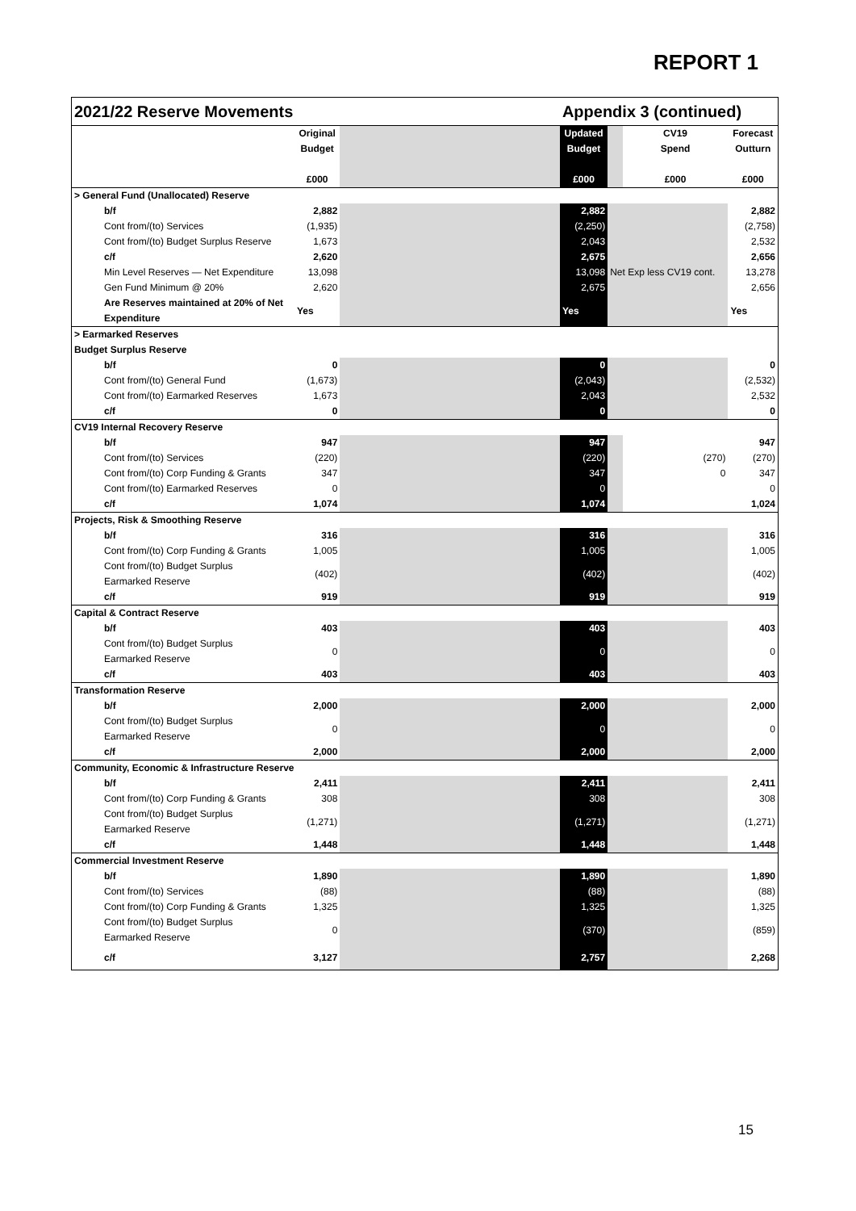REPORT 1
| 2021/22 Reserve Movements | | | | Appendix 3 (continued) | | | |
| --- | --- | --- | --- | --- | --- | --- | --- |
| | Original Budget £000 | | | Updated Budget £000 | | CV19 Spend £000 | Forecast Outturn £000 |
| > General Fund (Unallocated) Reserve | | | | | | | |
| b/f | 2,882 | | | 2,882 | | | 2,882 |
| Cont from/(to) Services | (1,935) | | | (2,250) | | | (2,758) |
| Cont from/(to) Budget Surplus Reserve | 1,673 | | | 2,043 | | | 2,532 |
| c/f | 2,620 | | | 2,675 | | | 2,656 |
| Min Level Reserves — Net Expenditure | 13,098 | | | 13,098 | Net Exp less CV19 cont. | | 13,278 |
| Gen Fund Minimum @ 20% | 2,620 | | | 2,675 | | | 2,656 |
| Are Reserves maintained at 20% of Net Expenditure | Yes | | | Yes | | | Yes |
| > Earmarked Reserves | | | | | | | |
| Budget Surplus Reserve | | | | | | | |
| b/f | 0 | | | 0 | | | 0 |
| Cont from/(to) General Fund | (1,673) | | | (2,043) | | | (2,532) |
| Cont from/(to) Earmarked Reserves | 1,673 | | | 2,043 | | | 2,532 |
| c/f | 0 | | | 0 | | | 0 |
| CV19 Internal Recovery Reserve | | | | | | | |
| b/f | 947 | | | 947 | | | 947 |
| Cont from/(to) Services | (220) | | | (220) | | (270) | (270) |
| Cont from/(to) Corp Funding & Grants | 347 | | | 347 | | 0 | 347 |
| Cont from/(to) Earmarked Reserves | 0 | | | 0 | | | 0 |
| c/f | 1,074 | | | 1,074 | | | 1,024 |
| Projects, Risk & Smoothing Reserve | | | | | | | |
| b/f | 316 | | | 316 | | | 316 |
| Cont from/(to) Corp Funding & Grants | 1,005 | | | 1,005 | | | 1,005 |
| Cont from/(to) Budget Surplus Earmarked Reserve | (402) | | | (402) | | | (402) |
| c/f | 919 | | | 919 | | | 919 |
| Capital & Contract Reserve | | | | | | | |
| b/f | 403 | | | 403 | | | 403 |
| Cont from/(to) Budget Surplus Earmarked Reserve | 0 | | | 0 | | | 0 |
| c/f | 403 | | | 403 | | | 403 |
| Transformation Reserve | | | | | | | |
| b/f | 2,000 | | | 2,000 | | | 2,000 |
| Cont from/(to) Budget Surplus Earmarked Reserve | 0 | | | 0 | | | 0 |
| c/f | 2,000 | | | 2,000 | | | 2,000 |
| Community, Economic & Infrastructure Reserve | | | | | | | |
| b/f | 2,411 | | | 2,411 | | | 2,411 |
| Cont from/(to) Corp Funding & Grants | 308 | | | 308 | | | 308 |
| Cont from/(to) Budget Surplus Earmarked Reserve | (1,271) | | | (1,271) | | | (1,271) |
| c/f | 1,448 | | | 1,448 | | | 1,448 |
| Commercial Investment Reserve | | | | | | | |
| b/f | 1,890 | | | 1,890 | | | 1,890 |
| Cont from/(to) Services | (88) | | | (88) | | | (88) |
| Cont from/(to) Corp Funding & Grants | 1,325 | | | 1,325 | | | 1,325 |
| Cont from/(to) Budget Surplus Earmarked Reserve | 0 | | | (370) | | | (859) |
| c/f | 3,127 | | | 2,757 | | | 2,268 |
15